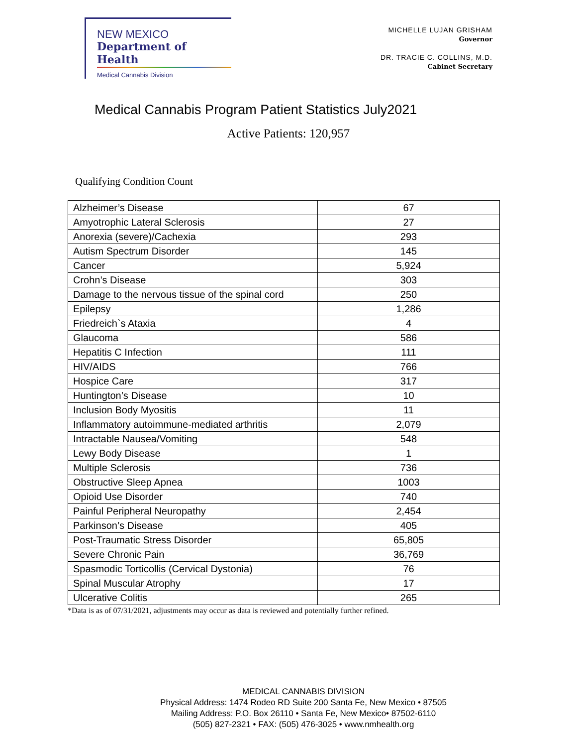NEW MEXICO
Department of Health
Medical Cannabis Division
MICHELLE LUJAN GRISHAM
Governor
DR. TRACIE C. COLLINS, M.D.
Cabinet Secretary
Medical Cannabis Program Patient Statistics July2021
Active Patients: 120,957
Qualifying Condition Count
| Alzheimer’s Disease | 67 |
| Amyotrophic Lateral Sclerosis | 27 |
| Anorexia (severe)/Cachexia | 293 |
| Autism Spectrum Disorder | 145 |
| Cancer | 5,924 |
| Crohn’s Disease | 303 |
| Damage to the nervous tissue of the spinal cord | 250 |
| Epilepsy | 1,286 |
| Friedreich`s Ataxia | 4 |
| Glaucoma | 586 |
| Hepatitis C Infection | 111 |
| HIV/AIDS | 766 |
| Hospice Care | 317 |
| Huntington’s Disease | 10 |
| Inclusion Body Myositis | 11 |
| Inflammatory autoimmune-mediated arthritis | 2,079 |
| Intractable Nausea/Vomiting | 548 |
| Lewy Body Disease | 1 |
| Multiple Sclerosis | 736 |
| Obstructive Sleep Apnea | 1003 |
| Opioid Use Disorder | 740 |
| Painful Peripheral Neuropathy | 2,454 |
| Parkinson’s Disease | 405 |
| Post-Traumatic Stress Disorder | 65,805 |
| Severe Chronic Pain | 36,769 |
| Spasmodic Torticollis (Cervical Dystonia) | 76 |
| Spinal Muscular Atrophy | 17 |
| Ulcerative Colitis | 265 |
*Data is as of 07/31/2021, adjustments may occur as data is reviewed and potentially further refined.
MEDICAL CANNABIS DIVISION
Physical Address: 1474 Rodeo RD Suite 200 Santa Fe, New Mexico • 87505
Mailing Address: P.O. Box 26110 • Santa Fe, New Mexico• 87502-6110
(505) 827-2321 • FAX: (505) 476-3025 • www.nmhealth.org